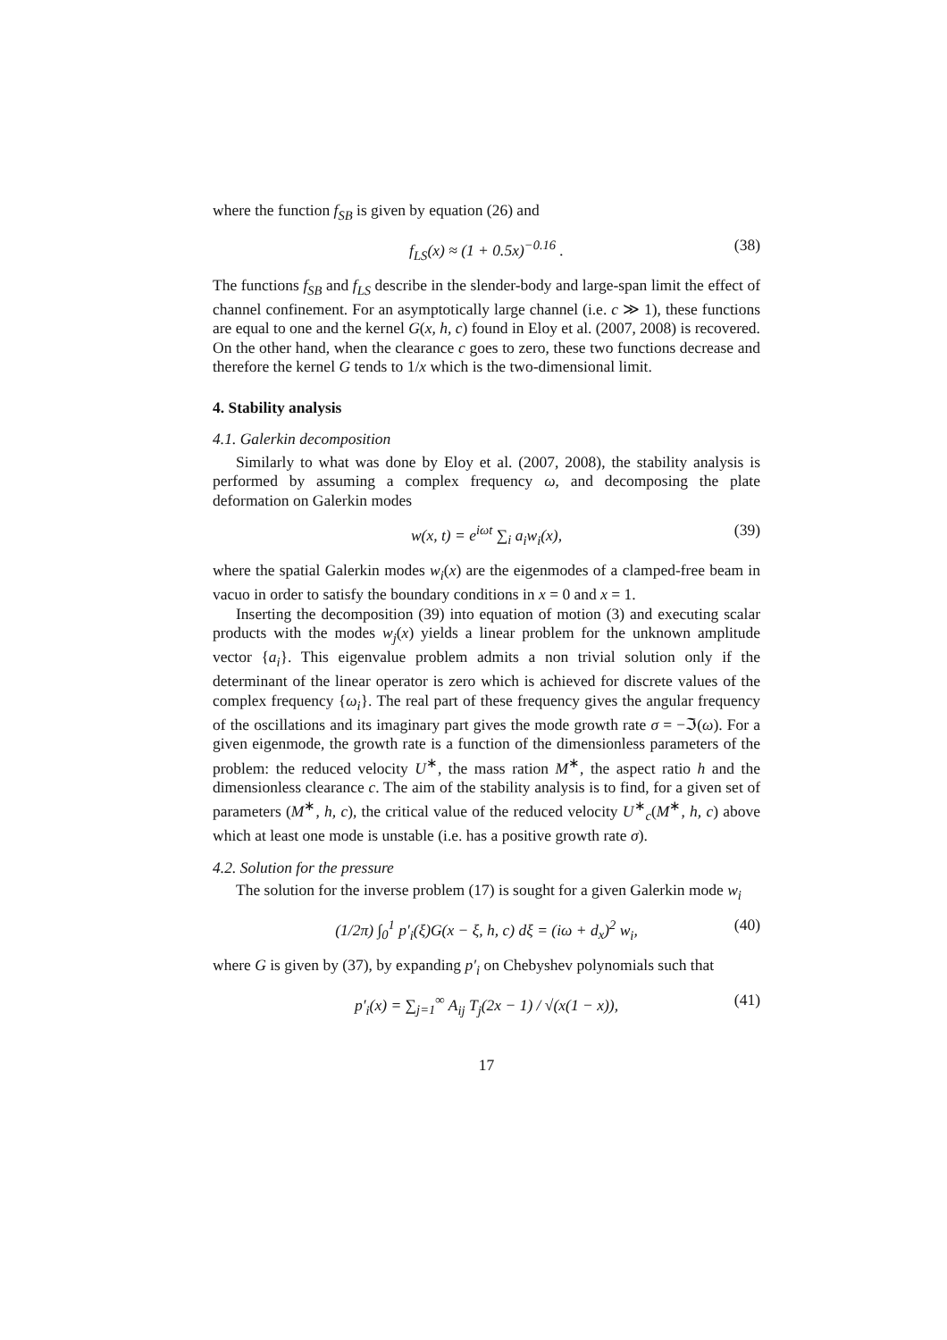where the function f<sub>SB</sub> is given by equation (26) and
f<sub>LS</sub>(x) ≈ (1 + 0.5x)<sup>−0.16</sup> . (38)
The functions f<sub>SB</sub> and f<sub>LS</sub> describe in the slender-body and large-span limit the effect of channel confinement. For an asymptotically large channel (i.e. c ≫ 1), these functions are equal to one and the kernel G(x, h, c) found in Eloy et al. (2007, 2008) is recovered. On the other hand, when the clearance c goes to zero, these two functions decrease and therefore the kernel G tends to 1/x which is the two-dimensional limit.
4. Stability analysis
4.1. Galerkin decomposition
Similarly to what was done by Eloy et al. (2007, 2008), the stability analysis is performed by assuming a complex frequency ω, and decomposing the plate deformation on Galerkin modes
w(x, t) = e<sup>iωt</sup> ∑<sub>i</sub> a<sub>i</sub>w<sub>i</sub>(x), (39)
where the spatial Galerkin modes w<sub>i</sub>(x) are the eigenmodes of a clamped-free beam in vacuo in order to satisfy the boundary conditions in x = 0 and x = 1.
Inserting the decomposition (39) into equation of motion (3) and executing scalar products with the modes w<sub>j</sub>(x) yields a linear problem for the unknown amplitude vector {a<sub>i</sub>}. This eigenvalue problem admits a non trivial solution only if the determinant of the linear operator is zero which is achieved for discrete values of the complex frequency {ω<sub>i</sub>}. The real part of these frequency gives the angular frequency of the oscillations and its imaginary part gives the mode growth rate σ = −ℑ(ω). For a given eigenmode, the growth rate is a function of the dimensionless parameters of the problem: the reduced velocity U<sup>∗</sup>, the mass ration M<sup>∗</sup>, the aspect ratio h and the dimensionless clearance c. The aim of the stability analysis is to find, for a given set of parameters (M<sup>∗</sup>, h, c), the critical value of the reduced velocity U<sup>∗</sup><sub>c</sub>(M<sup>∗</sup>, h, c) above which at least one mode is unstable (i.e. has a positive growth rate σ).
4.2. Solution for the pressure
The solution for the inverse problem (17) is sought for a given Galerkin mode w<sub>i</sub>
(1/2π) ∫<sub>0</sub><sup>1</sup> p′<sub>i</sub>(ξ)G(x − ξ, h, c) dξ = (iω + d<sub>x</sub>)<sup>2</sup> w<sub>i</sub>, (40)
where G is given by (37), by expanding p′<sub>i</sub> on Chebyshev polynomials such that
p′<sub>i</sub>(x) = ∑<sub>j=1</sub><sup>∞</sup> A<sub>ij</sub> T<sub>j</sub>(2x − 1) / √(x(1 − x)), (41)
17